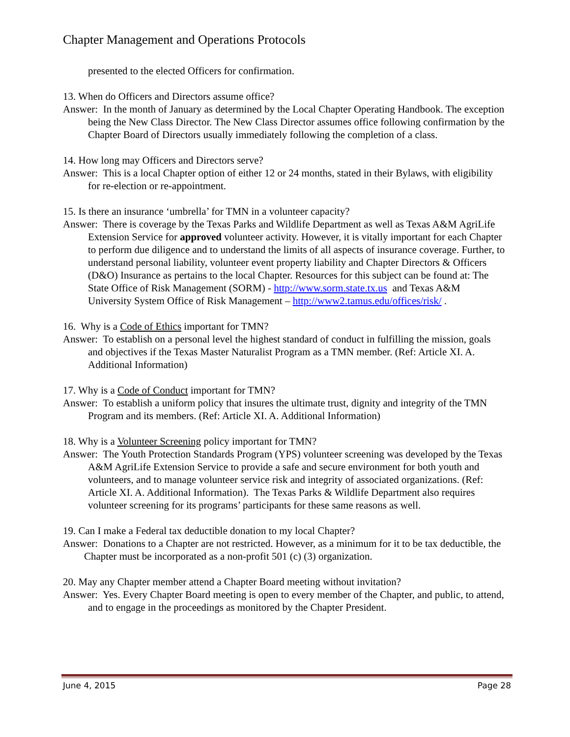Chapter Management and Operations Protocols
presented to the elected Officers for confirmation.
13. When do Officers and Directors assume office?
Answer: In the month of January as determined by the Local Chapter Operating Handbook. The exception being the New Class Director. The New Class Director assumes office following confirmation by the Chapter Board of Directors usually immediately following the completion of a class.
14. How long may Officers and Directors serve?
Answer: This is a local Chapter option of either 12 or 24 months, stated in their Bylaws, with eligibility for re-election or re-appointment.
15. Is there an insurance ‘umbrella’ for TMN in a volunteer capacity?
Answer: There is coverage by the Texas Parks and Wildlife Department as well as Texas A&M AgriLife Extension Service for approved volunteer activity. However, it is vitally important for each Chapter to perform due diligence and to understand the limits of all aspects of insurance coverage. Further, to understand personal liability, volunteer event property liability and Chapter Directors & Officers (D&O) Insurance as pertains to the local Chapter. Resources for this subject can be found at: The State Office of Risk Management (SORM) - http://www.sorm.state.tx.us and Texas A&M University System Office of Risk Management – http://www2.tamus.edu/offices/risk/ .
16. Why is a Code of Ethics important for TMN?
Answer: To establish on a personal level the highest standard of conduct in fulfilling the mission, goals and objectives if the Texas Master Naturalist Program as a TMN member. (Ref: Article XI. A. Additional Information)
17. Why is a Code of Conduct important for TMN?
Answer: To establish a uniform policy that insures the ultimate trust, dignity and integrity of the TMN Program and its members. (Ref: Article XI. A. Additional Information)
18. Why is a Volunteer Screening policy important for TMN?
Answer: The Youth Protection Standards Program (YPS) volunteer screening was developed by the Texas A&M AgriLife Extension Service to provide a safe and secure environment for both youth and volunteers, and to manage volunteer service risk and integrity of associated organizations. (Ref: Article XI. A. Additional Information). The Texas Parks & Wildlife Department also requires volunteer screening for its programs’ participants for these same reasons as well.
19. Can I make a Federal tax deductible donation to my local Chapter?
Answer: Donations to a Chapter are not restricted. However, as a minimum for it to be tax deductible, the Chapter must be incorporated as a non-profit 501 (c) (3) organization.
20. May any Chapter member attend a Chapter Board meeting without invitation?
Answer: Yes. Every Chapter Board meeting is open to every member of the Chapter, and public, to attend, and to engage in the proceedings as monitored by the Chapter President.
June 4, 2015 Page 28